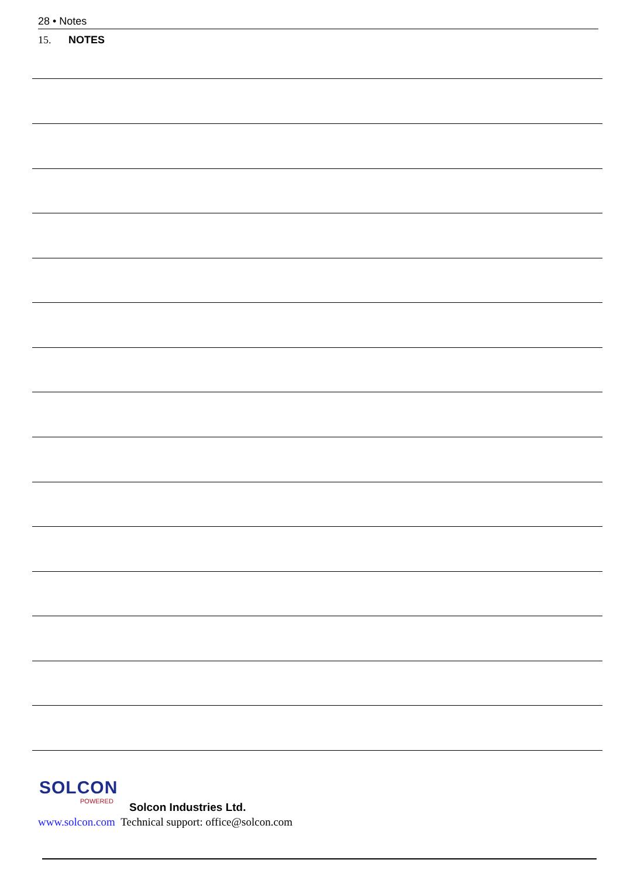28 • Notes
15. NOTES
SOLCON
POWERED
Solcon Industries Ltd.
www.solcon.com Technical support: office@solcon.com